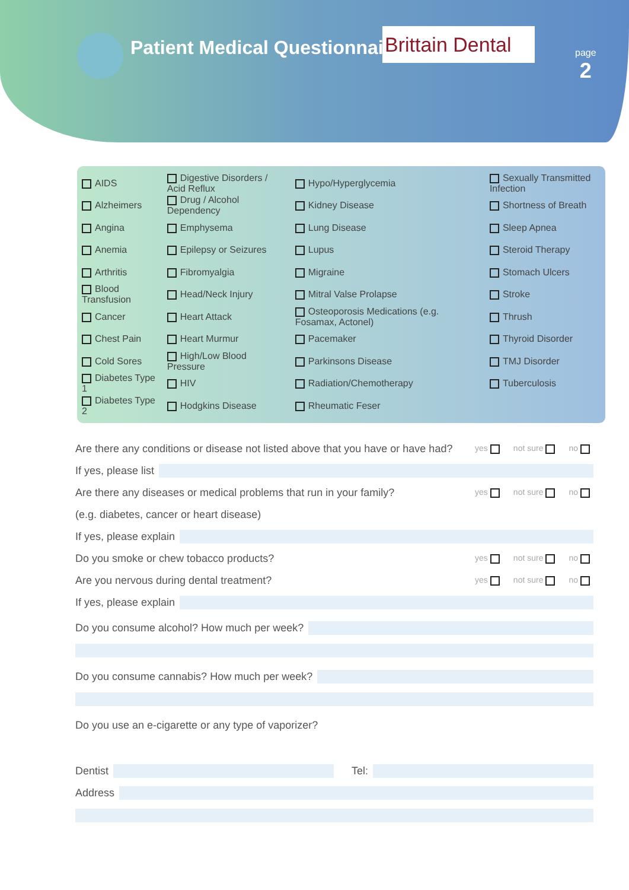Patient Medical Questionnaire
Brittain Dental
page
2
| AIDS | Digestive Disorders / Acid Reflux | Hypo/Hyperglycemia | Sexually Transmitted Infection |
| Alzheimers | Drug / Alcohol Dependency | Kidney Disease | Shortness of Breath |
| Angina | Emphysema | Lung Disease | Sleep Apnea |
| Anemia | Epilepsy or Seizures | Lupus | Steroid Therapy |
| Arthritis | Fibromyalgia | Migraine | Stomach Ulcers |
| Blood Transfusion | Head/Neck Injury | Mitral Valse Prolapse | Stroke |
| Cancer | Heart Attack | Osteoporosis Medications (e.g. Fosamax, Actonel) | Thrush |
| Chest Pain | Heart Murmur | Pacemaker | Thyroid Disorder |
| Cold Sores | High/Low Blood Pressure | Parkinsons Disease | TMJ Disorder |
| Diabetes Type 1 | HIV | Radiation/Chemotherapy | Tuberculosis |
| Diabetes Type 2 | Hodgkins Disease | Rheumatic Feser | |
Are there any conditions or disease not listed above that you have or have had? yes not sure no
If yes, please list
Are there any diseases or medical problems that run in your family? yes not sure no
(e.g. diabetes, cancer or heart disease)
If yes, please explain
Do you smoke or chew tobacco products? yes not sure no
Are you nervous during dental treatment? yes not sure no
If yes, please explain
Do you consume alcohol? How much per week?
Do you consume cannabis? How much per week?
Do you use an e-cigarette or any type of vaporizer?
Dentist Tel:
Address